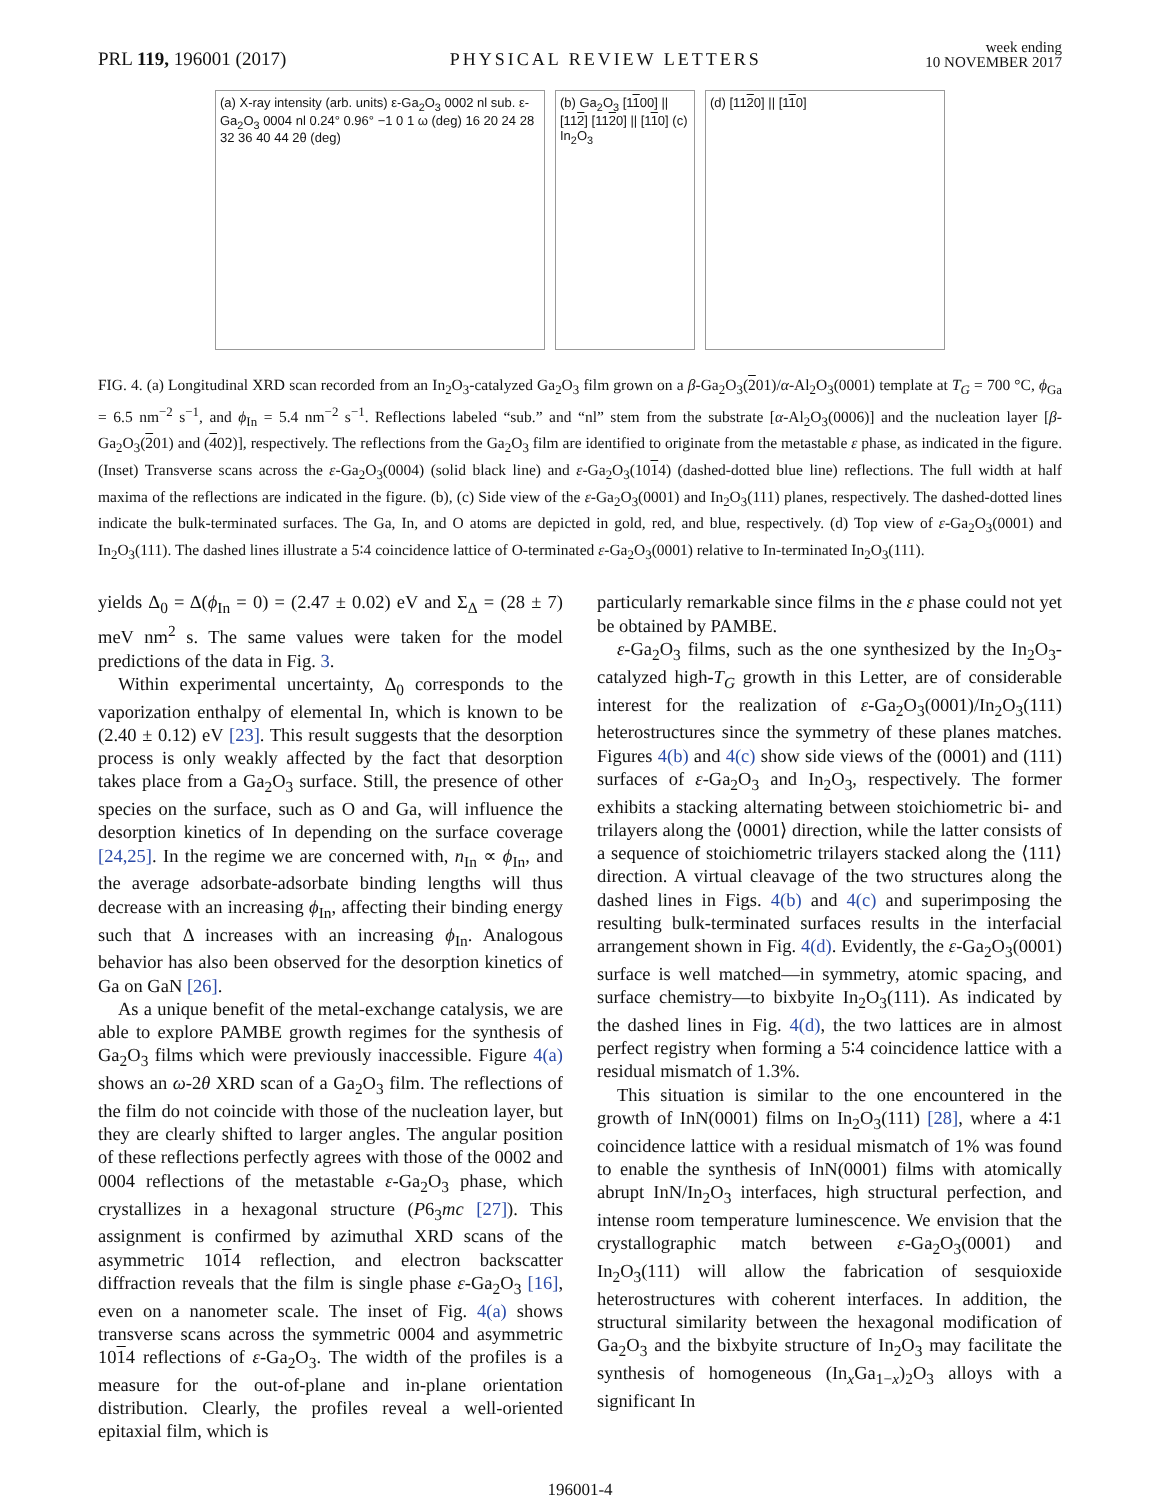PRL 119, 196001 (2017) PHYSICAL REVIEW LETTERS week ending
10 NOVEMBER 2017
(a) X-ray intensity (arb. units) ε-Ga<sub>2</sub>O<sub>3</sub> 0002 nl sub. ε-Ga<sub>2</sub>O<sub>3</sub> 0004 nl 0.24° 0.96° −1 0 1 ω (deg) 16 20 24 28 32 36 40 44 2θ (deg)
(b) Ga<sub>2</sub>O<sub>3</sub> [1100] || [112] [1120] || [110] (c) In<sub>2</sub>O<sub>3</sub>
(d) [1120] || [110]
FIG. 4. (a) Longitudinal XRD scan recorded from an In<sub>2</sub>O<sub>3</sub>-catalyzed Ga<sub>2</sub>O<sub>3</sub> film grown on a β-Ga<sub>2</sub>O<sub>3</sub>(201)/α-Al<sub>2</sub>O<sub>3</sub>(0001) template at T<sub>G</sub> = 700 °C, ϕ<sub>Ga</sub> = 6.5 nm<sup>−2</sup> s<sup>−1</sup>, and ϕ<sub>In</sub> = 5.4 nm<sup>−2</sup> s<sup>−1</sup>. Reflections labeled “sub.” and “nl” stem from the substrate [α-Al<sub>2</sub>O<sub>3</sub>(0006)] and the nucleation layer [β-Ga<sub>2</sub>O<sub>3</sub>(201) and (402)], respectively. The reflections from the Ga<sub>2</sub>O<sub>3</sub> film are identified to originate from the metastable ε phase, as indicated in the figure. (Inset) Transverse scans across the ε-Ga<sub>2</sub>O<sub>3</sub>(0004) (solid black line) and ε-Ga<sub>2</sub>O<sub>3</sub>(1014) (dashed-dotted blue line) reflections. The full width at half maxima of the reflections are indicated in the figure. (b), (c) Side view of the ε-Ga<sub>2</sub>O<sub>3</sub>(0001) and In<sub>2</sub>O<sub>3</sub>(111) planes, respectively. The dashed-dotted lines indicate the bulk-terminated surfaces. The Ga, In, and O atoms are depicted in gold, red, and blue, respectively. (d) Top view of ε-Ga<sub>2</sub>O<sub>3</sub>(0001) and In<sub>2</sub>O<sub>3</sub>(111). The dashed lines illustrate a 5∶4 coincidence lattice of O-terminated ε-Ga<sub>2</sub>O<sub>3</sub>(0001) relative to In-terminated In<sub>2</sub>O<sub>3</sub>(111).
yields Δ<sub>0</sub> = Δ(ϕ<sub>In</sub> = 0) = (2.47 ± 0.02) eV and Σ<sub>Δ</sub> = (28 ± 7) meV nm<sup>2</sup> s. The same values were taken for the model predictions of the data in Fig. 3.
Within experimental uncertainty, Δ<sub>0</sub> corresponds to the vaporization enthalpy of elemental In, which is known to be (2.40 ± 0.12) eV [23]. This result suggests that the desorption process is only weakly affected by the fact that desorption takes place from a Ga<sub>2</sub>O<sub>3</sub> surface. Still, the presence of other species on the surface, such as O and Ga, will influence the desorption kinetics of In depending on the surface coverage [24,25]. In the regime we are concerned with, n<sub>In</sub> ∝ ϕ<sub>In</sub>, and the average adsorbate-adsorbate binding lengths will thus decrease with an increasing ϕ<sub>In</sub>, affecting their binding energy such that Δ increases with an increasing ϕ<sub>In</sub>. Analogous behavior has also been observed for the desorption kinetics of Ga on GaN [26].
As a unique benefit of the metal-exchange catalysis, we are able to explore PAMBE growth regimes for the synthesis of Ga<sub>2</sub>O<sub>3</sub> films which were previously inaccessible. Figure 4(a) shows an ω-2θ XRD scan of a Ga<sub>2</sub>O<sub>3</sub> film. The reflections of the film do not coincide with those of the nucleation layer, but they are clearly shifted to larger angles. The angular position of these reflections perfectly agrees with those of the 0002 and 0004 reflections of the metastable ε-Ga<sub>2</sub>O<sub>3</sub> phase, which crystallizes in a hexagonal structure (P6<sub>3</sub>mc [27]). This assignment is confirmed by azimuthal XRD scans of the asymmetric 1014 reflection, and electron backscatter diffraction reveals that the film is single phase ε-Ga<sub>2</sub>O<sub>3</sub> [16], even on a nanometer scale. The inset of Fig. 4(a) shows transverse scans across the symmetric 0004 and asymmetric 1014 reflections of ε-Ga<sub>2</sub>O<sub>3</sub>. The width of the profiles is a measure for the out-of-plane and in-plane orientation distribution. Clearly, the profiles reveal a well-oriented epitaxial film, which is
particularly remarkable since films in the ε phase could not yet be obtained by PAMBE.
ε-Ga<sub>2</sub>O<sub>3</sub> films, such as the one synthesized by the In<sub>2</sub>O<sub>3</sub>-catalyzed high-T<sub>G</sub> growth in this Letter, are of considerable interest for the realization of ε-Ga<sub>2</sub>O<sub>3</sub>(0001)/In<sub>2</sub>O<sub>3</sub>(111) heterostructures since the symmetry of these planes matches. Figures 4(b) and 4(c) show side views of the (0001) and (111) surfaces of ε-Ga<sub>2</sub>O<sub>3</sub> and In<sub>2</sub>O<sub>3</sub>, respectively. The former exhibits a stacking alternating between stoichiometric bi- and trilayers along the ⟨0001⟩ direction, while the latter consists of a sequence of stoichiometric trilayers stacked along the ⟨111⟩ direction. A virtual cleavage of the two structures along the dashed lines in Figs. 4(b) and 4(c) and superimposing the resulting bulk-terminated surfaces results in the interfacial arrangement shown in Fig. 4(d). Evidently, the ε-Ga<sub>2</sub>O<sub>3</sub>(0001) surface is well matched—in symmetry, atomic spacing, and surface chemistry—to bixbyite In<sub>2</sub>O<sub>3</sub>(111). As indicated by the dashed lines in Fig. 4(d), the two lattices are in almost perfect registry when forming a 5∶4 coincidence lattice with a residual mismatch of 1.3%.
This situation is similar to the one encountered in the growth of InN(0001) films on In<sub>2</sub>O<sub>3</sub>(111) [28], where a 4∶1 coincidence lattice with a residual mismatch of 1% was found to enable the synthesis of InN(0001) films with atomically abrupt InN/In<sub>2</sub>O<sub>3</sub> interfaces, high structural perfection, and intense room temperature luminescence. We envision that the crystallographic match between ε-Ga<sub>2</sub>O<sub>3</sub>(0001) and In<sub>2</sub>O<sub>3</sub>(111) will allow the fabrication of sesquioxide heterostructures with coherent interfaces. In addition, the structural similarity between the hexagonal modification of Ga<sub>2</sub>O<sub>3</sub> and the bixbyite structure of In<sub>2</sub>O<sub>3</sub> may facilitate the synthesis of homogeneous (In<sub>x</sub>Ga<sub>1−x</sub>)<sub>2</sub>O<sub>3</sub> alloys with a significant In
196001-4